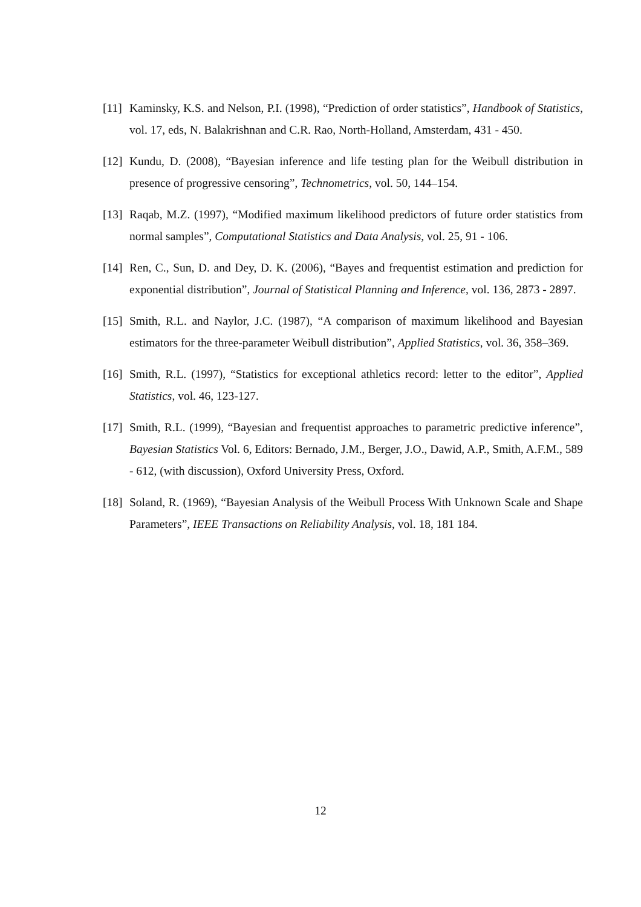[11]
Kaminsky, K.S. and Nelson, P.I. (1998), “Prediction of order statistics”, Handbook of Statistics, vol. 17, eds, N. Balakrishnan and C.R. Rao, North-Holland, Amsterdam, 431 - 450.
[12]
Kundu, D. (2008), “Bayesian inference and life testing plan for the Weibull distribution in presence of progressive censoring”, Technometrics, vol. 50, 144–154.
[13]
Raqab, M.Z. (1997), “Modified maximum likelihood predictors of future order statistics from normal samples”, Computational Statistics and Data Analysis, vol. 25, 91 - 106.
[14]
Ren, C., Sun, D. and Dey, D. K. (2006), “Bayes and frequentist estimation and prediction for exponential distribution”, Journal of Statistical Planning and Inference, vol. 136, 2873 - 2897.
[15]
Smith, R.L. and Naylor, J.C. (1987), “A comparison of maximum likelihood and Bayesian estimators for the three-parameter Weibull distribution”, Applied Statistics, vol. 36, 358–369.
[16]
Smith, R.L. (1997), “Statistics for exceptional athletics record: letter to the editor”, Applied Statistics, vol. 46, 123-127.
[17]
Smith, R.L. (1999), “Bayesian and frequentist approaches to parametric predictive inference”, Bayesian Statistics Vol. 6, Editors: Bernado, J.M., Berger, J.O., Dawid, A.P., Smith, A.F.M., 589 - 612, (with discussion), Oxford University Press, Oxford.
[18]
Soland, R. (1969), “Bayesian Analysis of the Weibull Process With Unknown Scale and Shape Parameters”, IEEE Transactions on Reliability Analysis, vol. 18, 181 184.
12